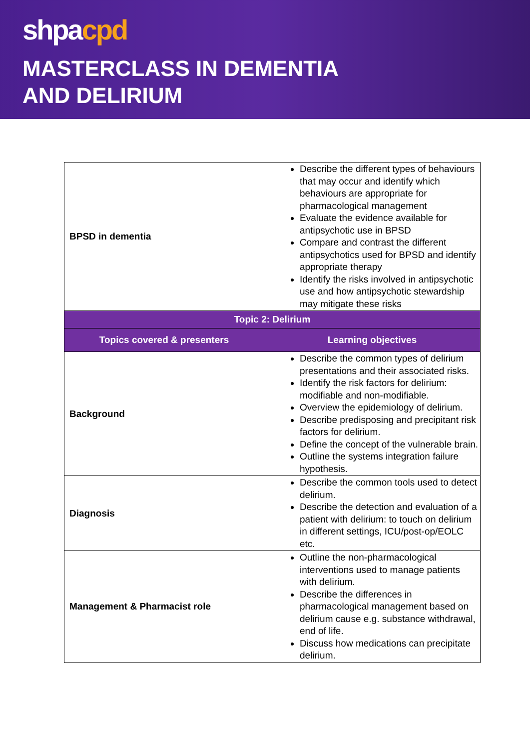shpacpd
MASTERCLASS IN DEMENTIA
AND DELIRIUM
| BPSD in dementia | Describe the different types of behaviours that may occur and identify which behaviours are appropriate for pharmacological management Evaluate the evidence available for antipsychotic use in BPSD Compare and contrast the different antipsychotics used for BPSD and identify appropriate therapy Identify the risks involved in antipsychotic use and how antipsychotic stewardship may mitigate these risks |
| Topic 2: Delirium | |
| Topics covered & presenters | Learning objectives |
| Background | Describe the common types of delirium presentations and their associated risks. Identify the risk factors for delirium: modifiable and non-modifiable. Overview the epidemiology of delirium. Describe predisposing and precipitant risk factors for delirium. Define the concept of the vulnerable brain. Outline the systems integration failure hypothesis. |
| Diagnosis | Describe the common tools used to detect delirium. Describe the detection and evaluation of a patient with delirium: to touch on delirium in different settings, ICU/post-op/EOLC etc. |
| Management & Pharmacist role | Outline the non-pharmacological interventions used to manage patients with delirium. Describe the differences in pharmacological management based on delirium cause e.g. substance withdrawal, end of life. Discuss how medications can precipitate delirium. |